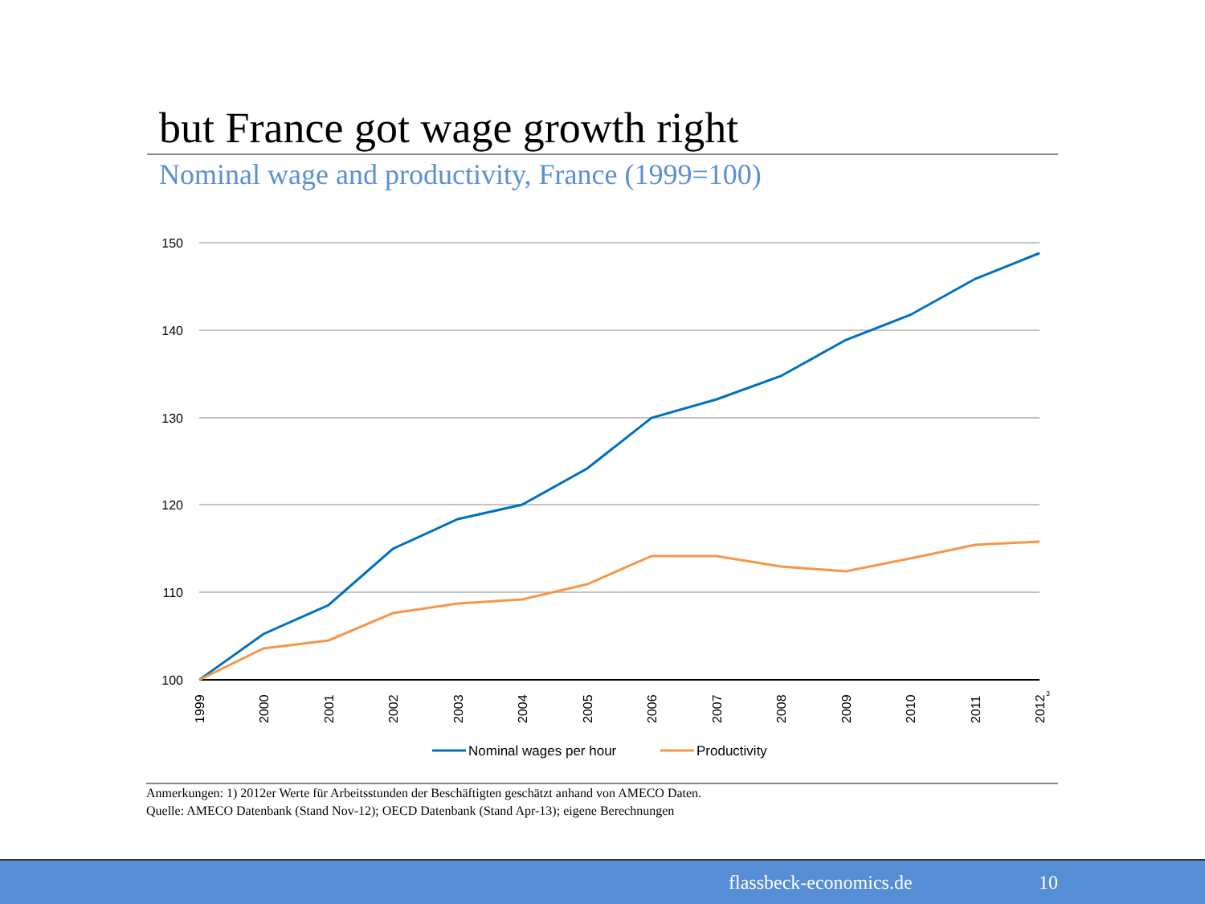but France got wage growth right
Nominal wage and productivity, France (1999=100)
150
140
130
120
110
100
1999
2000
2001
2002
2003
2004
2005
2006
2007
2008
2009
2010
2011
2012
3
Nominal wages per hour
Productivity
Anmerkungen: 1) 2012er Werte für Arbeitsstunden der Beschäftigten geschätzt anhand von AMECO Daten.
Quelle: AMECO Datenbank (Stand Nov-12); OECD Datenbank (Stand Apr-13); eigene Berechnungen
flassbeck-economics.de 10